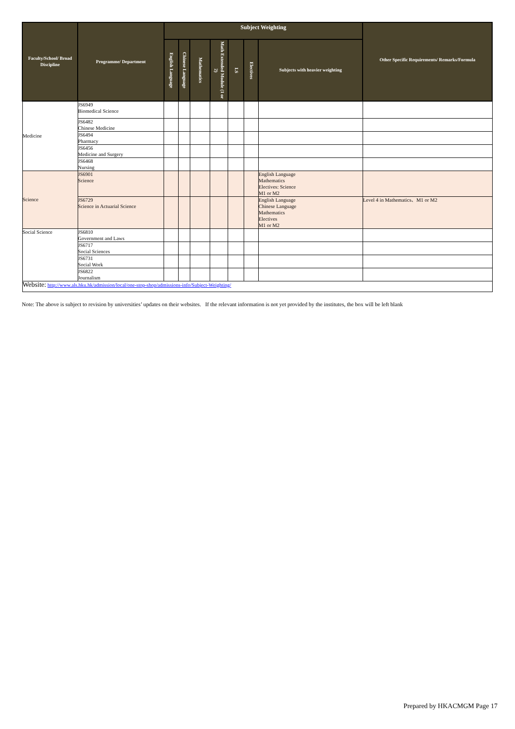| Faculty/School/ Broad Discipline | Programme/ Department | Subject Weighting | | | | | | | Other Specific Requirements/ Remarks/Formula |
| --- | --- | --- | --- | --- | --- | --- | --- | --- | --- |
| | | English Language | Chinese Language | Mathematics | Math Extended Module (1 or 2) | LS | Electives | Subjects with heavier weighting | |
| Medicine | JS6949 Biomedical Science | | | | | | | | |
| | JS6482 Chinese Medicine | | | | | | | | |
| | JS6494 Pharmacy | | | | | | | | |
| | JS6456 Medicine and Surgery | | | | | | | | |
| | JS6468 Nursing | | | | | | | | |
| Science | JS6901 Science | | | | | | | English Language Mathematics Electives: Science M1 or M2 | |
| | JS6729 Science in Actuarial Science | | | | | | | English Language Chinese Language Mathematics Electives M1 or M2 | Level 4 in Mathematics、M1 or M2 |
| Social Science | JS6810 Government and Laws | | | | | | | | |
| | JS6717 Social Sciences | | | | | | | | |
| | JS6731 Social Work | | | | | | | | |
| | JS6822 Journalism | | | | | | | | |
| Website: http://www.als.hku.hk/admission/local/one-stop-shop/admissions-info/Subject-Weighting/ | | | | | | | | | |
Note: The above is subject to revision by universities’ updates on their websites. If the relevant information is not yet provided by the institutes, the box will be left blank
Prepared by HKACMGM Page 17